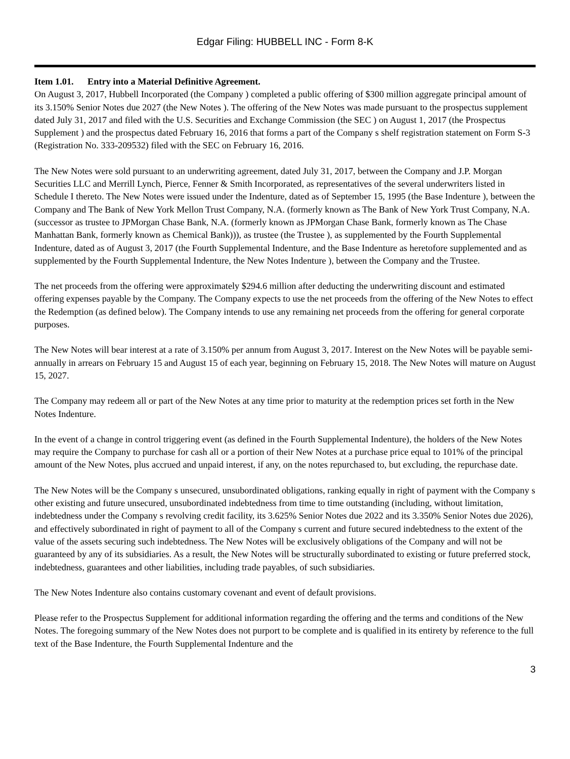Edgar Filing: HUBBELL INC - Form 8-K
Item 1.01. Entry into a Material Definitive Agreement.
On August 3, 2017, Hubbell Incorporated (the Company ) completed a public offering of $300 million aggregate principal amount of its 3.150% Senior Notes due 2027 (the New Notes ). The offering of the New Notes was made pursuant to the prospectus supplement dated July 31, 2017 and filed with the U.S. Securities and Exchange Commission (the SEC ) on August 1, 2017 (the Prospectus Supplement ) and the prospectus dated February 16, 2016 that forms a part of the Company s shelf registration statement on Form S-3 (Registration No. 333-209532) filed with the SEC on February 16, 2016.
The New Notes were sold pursuant to an underwriting agreement, dated July 31, 2017, between the Company and J.P. Morgan Securities LLC and Merrill Lynch, Pierce, Fenner & Smith Incorporated, as representatives of the several underwriters listed in Schedule I thereto. The New Notes were issued under the Indenture, dated as of September 15, 1995 (the Base Indenture ), between the Company and The Bank of New York Mellon Trust Company, N.A. (formerly known as The Bank of New York Trust Company, N.A. (successor as trustee to JPMorgan Chase Bank, N.A. (formerly known as JPMorgan Chase Bank, formerly known as The Chase Manhattan Bank, formerly known as Chemical Bank))), as trustee (the Trustee ), as supplemented by the Fourth Supplemental Indenture, dated as of August 3, 2017 (the Fourth Supplemental Indenture, and the Base Indenture as heretofore supplemented and as supplemented by the Fourth Supplemental Indenture, the New Notes Indenture ), between the Company and the Trustee.
The net proceeds from the offering were approximately $294.6 million after deducting the underwriting discount and estimated offering expenses payable by the Company. The Company expects to use the net proceeds from the offering of the New Notes to effect the Redemption (as defined below). The Company intends to use any remaining net proceeds from the offering for general corporate purposes.
The New Notes will bear interest at a rate of 3.150% per annum from August 3, 2017. Interest on the New Notes will be payable semi-annually in arrears on February 15 and August 15 of each year, beginning on February 15, 2018. The New Notes will mature on August 15, 2027.
The Company may redeem all or part of the New Notes at any time prior to maturity at the redemption prices set forth in the New Notes Indenture.
In the event of a change in control triggering event (as defined in the Fourth Supplemental Indenture), the holders of the New Notes may require the Company to purchase for cash all or a portion of their New Notes at a purchase price equal to 101% of the principal amount of the New Notes, plus accrued and unpaid interest, if any, on the notes repurchased to, but excluding, the repurchase date.
The New Notes will be the Company s unsecured, unsubordinated obligations, ranking equally in right of payment with the Company s other existing and future unsecured, unsubordinated indebtedness from time to time outstanding (including, without limitation, indebtedness under the Company s revolving credit facility, its 3.625% Senior Notes due 2022 and its 3.350% Senior Notes due 2026), and effectively subordinated in right of payment to all of the Company s current and future secured indebtedness to the extent of the value of the assets securing such indebtedness. The New Notes will be exclusively obligations of the Company and will not be guaranteed by any of its subsidiaries. As a result, the New Notes will be structurally subordinated to existing or future preferred stock, indebtedness, guarantees and other liabilities, including trade payables, of such subsidiaries.
The New Notes Indenture also contains customary covenant and event of default provisions.
Please refer to the Prospectus Supplement for additional information regarding the offering and the terms and conditions of the New Notes. The foregoing summary of the New Notes does not purport to be complete and is qualified in its entirety by reference to the full text of the Base Indenture, the Fourth Supplemental Indenture and the
3